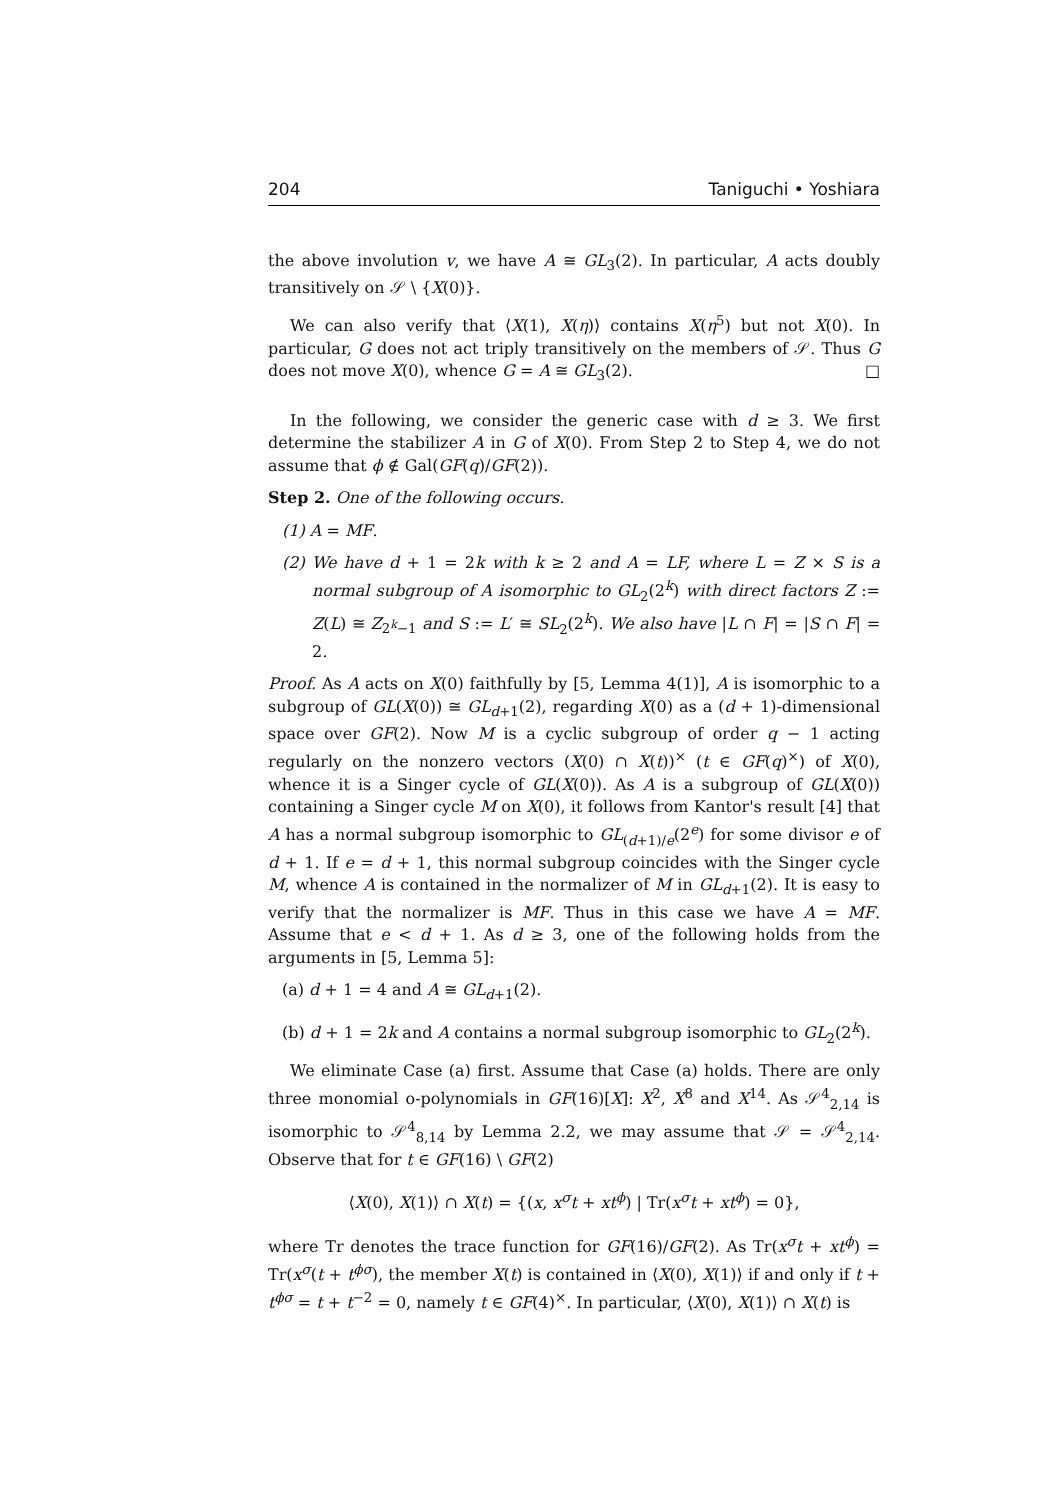204 Taniguchi • Yoshiara
the above involution v, we have A ≅ GL<sub>3</sub>(2). In particular, A acts doubly transitively on 𝒮 \ {X(0)}.
We can also verify that ⟨X(1), X(η)⟩ contains X(η<sup>5</sup>) but not X(0). In particular, G does not act triply transitively on the members of 𝒮. Thus G does not move X(0), whence G = A ≅ GL<sub>3</sub>(2). □
In the following, we consider the generic case with d ≥ 3. We first determine the stabilizer A in G of X(0). From Step 2 to Step 4, we do not assume that ϕ ∉ Gal(GF(q)/GF(2)).
Step 2. One of the following occurs.
(1) A = MF.
(2) We have d + 1 = 2k with k ≥ 2 and A = LF, where L = Z × S is a normal subgroup of A isomorphic to GL<sub>2</sub>(2<sup>k</sup>) with direct factors Z := Z(L) ≅ Z<sub>2<sup>k</sup>−1</sub> and S := L′ ≅ SL<sub>2</sub>(2<sup>k</sup>). We also have |L ∩ F| = |S ∩ F| = 2.
Proof. As A acts on X(0) faithfully by [5, Lemma 4(1)], A is isomorphic to a subgroup of GL(X(0)) ≅ GL<sub>d+1</sub>(2), regarding X(0) as a (d + 1)-dimensional space over GF(2). Now M is a cyclic subgroup of order q − 1 acting regularly on the nonzero vectors (X(0) ∩ X(t))<sup>×</sup> (t ∈ GF(q)<sup>×</sup>) of X(0), whence it is a Singer cycle of GL(X(0)). As A is a subgroup of GL(X(0)) containing a Singer cycle M on X(0), it follows from Kantor's result [4] that A has a normal subgroup isomorphic to GL<sub>(d+1)/e</sub>(2<sup>e</sup>) for some divisor e of d + 1. If e = d + 1, this normal subgroup coincides with the Singer cycle M, whence A is contained in the normalizer of M in GL<sub>d+1</sub>(2). It is easy to verify that the normalizer is MF. Thus in this case we have A = MF. Assume that e < d + 1. As d ≥ 3, one of the following holds from the arguments in [5, Lemma 5]:
(a) d + 1 = 4 and A ≅ GL<sub>d+1</sub>(2).
(b) d + 1 = 2k and A contains a normal subgroup isomorphic to GL<sub>2</sub>(2<sup>k</sup>).
We eliminate Case (a) first. Assume that Case (a) holds. There are only three monomial o-polynomials in GF(16)[X]: X<sup>2</sup>, X<sup>8</sup> and X<sup>14</sup>. As 𝒮<sup>4</sup><sub>2,14</sub> is isomorphic to 𝒮<sup>4</sup><sub>8,14</sub> by Lemma 2.2, we may assume that 𝒮 = 𝒮<sup>4</sup><sub>2,14</sub>. Observe that for t ∈ GF(16) \ GF(2)
⟨X(0), X(1)⟩ ∩ X(t) = {(x, x<sup>σ</sup>t + xt<sup>ϕ</sup>) | Tr(x<sup>σ</sup>t + xt<sup>ϕ</sup>) = 0},
where Tr denotes the trace function for GF(16)/GF(2). As Tr(x<sup>σ</sup>t + xt<sup>ϕ</sup>) = Tr(x<sup>σ</sup>(t + t<sup>ϕσ</sup>), the member X(t) is contained in ⟨X(0), X(1)⟩ if and only if t + t<sup>ϕσ</sup> = t + t<sup>−2</sup> = 0, namely t ∈ GF(4)<sup>×</sup>. In particular, ⟨X(0), X(1)⟩ ∩ X(t) is